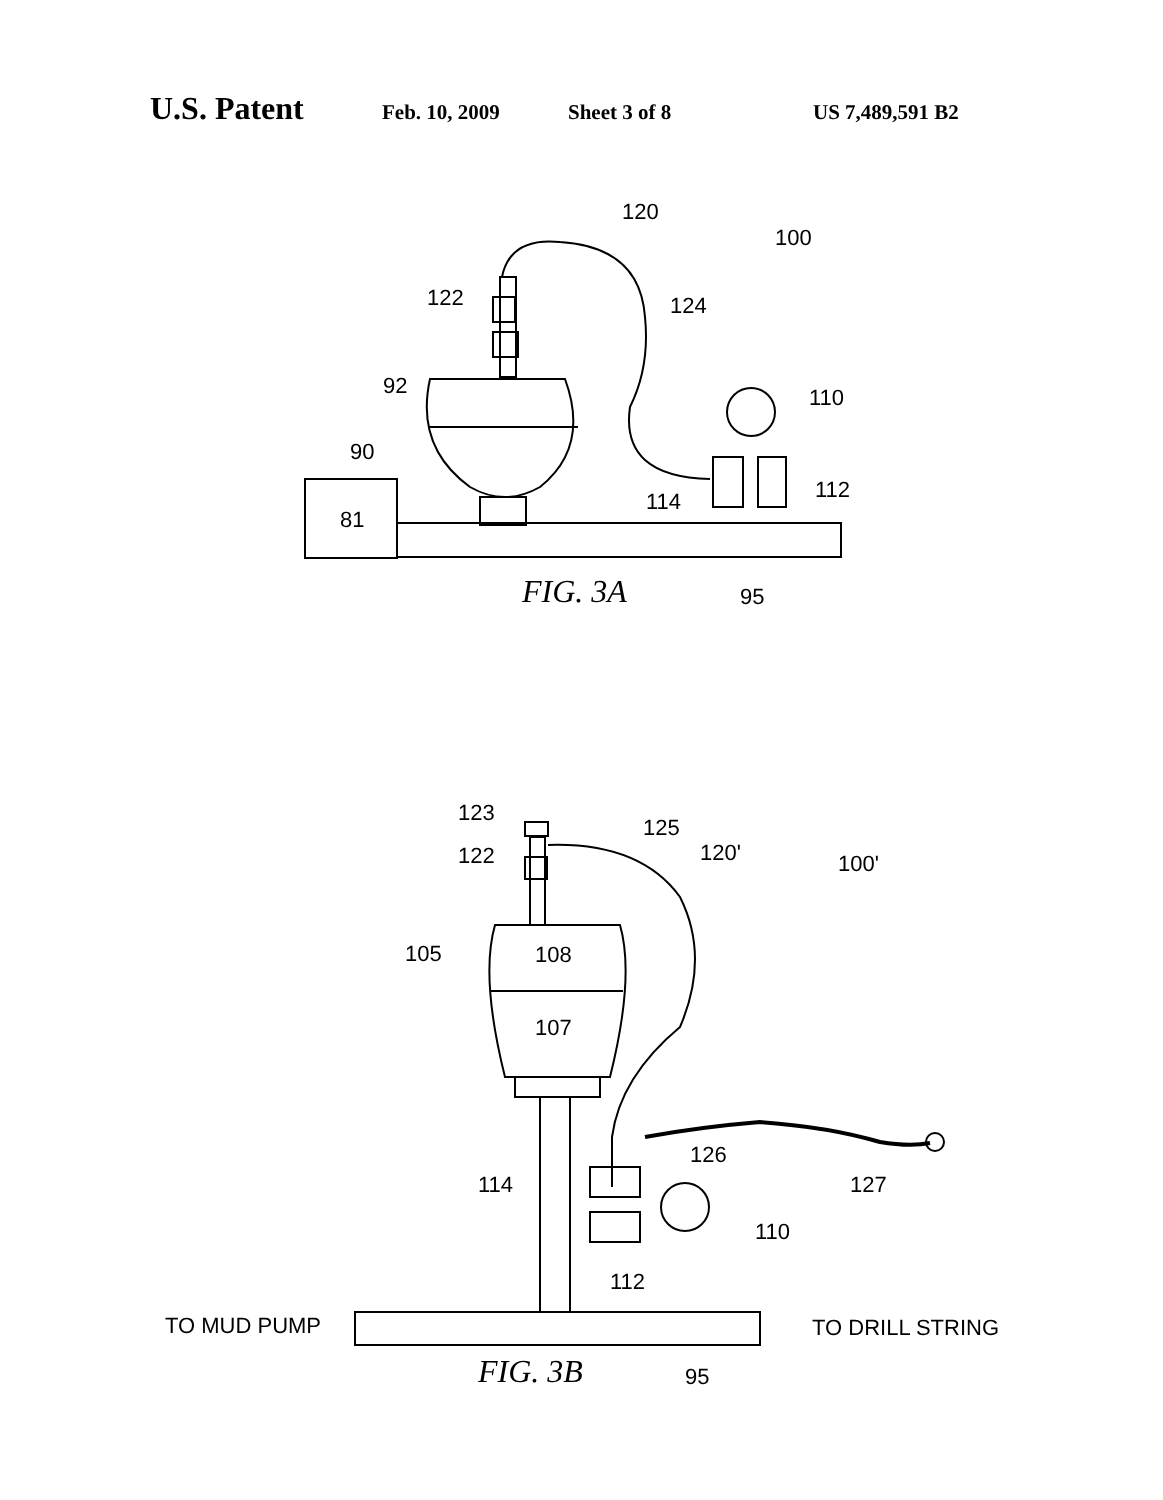U.S. Patent Feb. 10, 2009 Sheet 3 of 8 US 7,489,591 B2
120
100
122
124
92
110
90
112
114
81
FIG. 3A
95
123
125
122
120'
100'
105
108
107
126
114
127
110
112
TO MUD PUMP
TO DRILL STRING
FIG. 3B
95